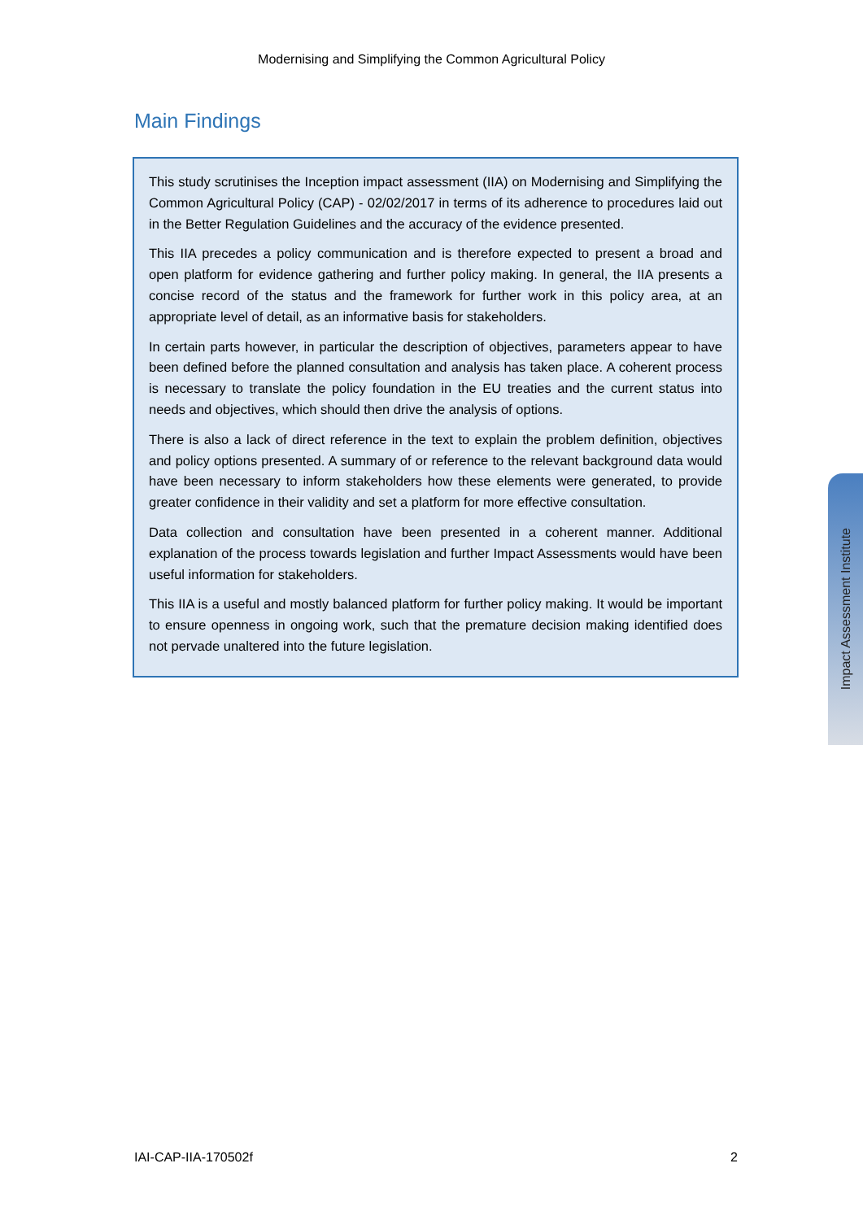Modernising and Simplifying the Common Agricultural Policy
Main Findings
This study scrutinises the Inception impact assessment (IIA) on Modernising and Simplifying the Common Agricultural Policy (CAP) - 02/02/2017 in terms of its adherence to procedures laid out in the Better Regulation Guidelines and the accuracy of the evidence presented.
This IIA precedes a policy communication and is therefore expected to present a broad and open platform for evidence gathering and further policy making. In general, the IIA presents a concise record of the status and the framework for further work in this policy area, at an appropriate level of detail, as an informative basis for stakeholders.
In certain parts however, in particular the description of objectives, parameters appear to have been defined before the planned consultation and analysis has taken place. A coherent process is necessary to translate the policy foundation in the EU treaties and the current status into needs and objectives, which should then drive the analysis of options.
There is also a lack of direct reference in the text to explain the problem definition, objectives and policy options presented. A summary of or reference to the relevant background data would have been necessary to inform stakeholders how these elements were generated, to provide greater confidence in their validity and set a platform for more effective consultation.
Data collection and consultation have been presented in a coherent manner. Additional explanation of the process towards legislation and further Impact Assessments would have been useful information for stakeholders.
This IIA is a useful and mostly balanced platform for further policy making. It would be important to ensure openness in ongoing work, such that the premature decision making identified does not pervade unaltered into the future legislation.
Impact Assessment Institute
IAI-CAP-IIA-170502f 2